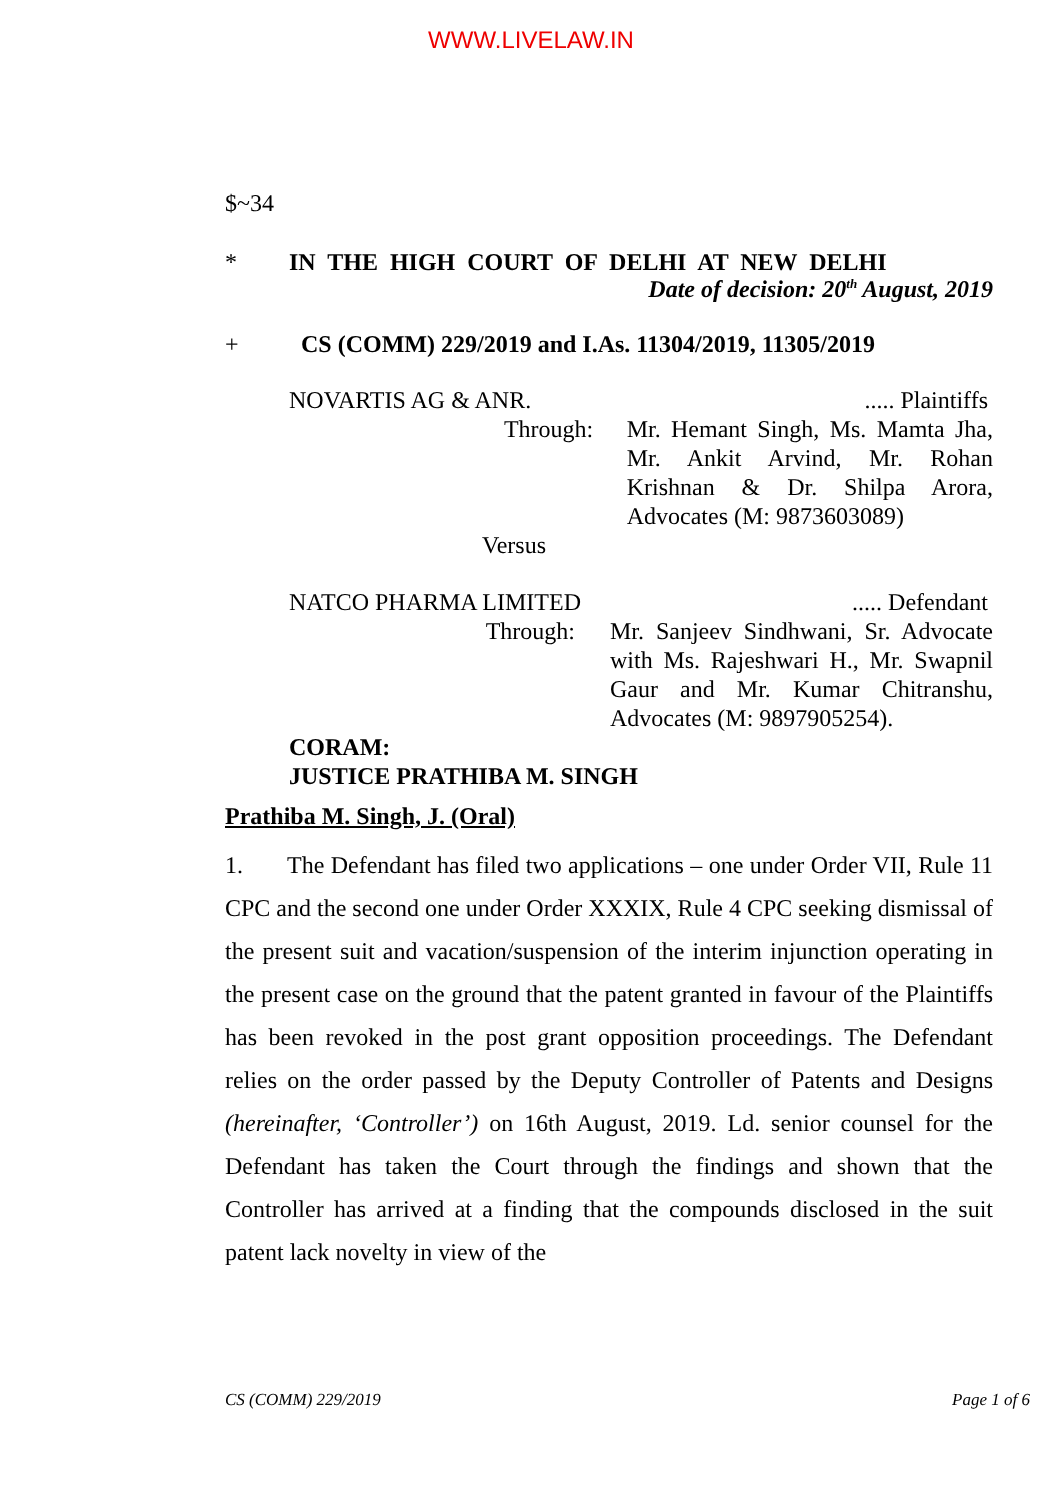WWW.LIVELAW.IN
$~34
* IN THE HIGH COURT OF DELHI AT NEW DELHI
Date of decision: 20<sup>th</sup> August, 2019
+ CS (COMM) 229/2019 and I.As. 11304/2019, 11305/2019
NOVARTIS AG & ANR...... Plaintiffs
Through: Mr. Hemant Singh, Ms. Mamta Jha, Mr. Ankit Arvind, Mr. Rohan Krishnan & Dr. Shilpa Arora, Advocates (M: 9873603089)
Versus
NATCO PHARMA LIMITED..... Defendant
Through: Mr. Sanjeev Sindhwani, Sr. Advocate with Ms. Rajeshwari H., Mr. Swapnil Gaur and Mr. Kumar Chitranshu, Advocates (M: 9897905254).
CORAM:
JUSTICE PRATHIBA M. SINGH
Prathiba M. Singh, J. (Oral)
1. The Defendant has filed two applications – one under Order VII, Rule 11 CPC and the second one under Order XXXIX, Rule 4 CPC seeking dismissal of the present suit and vacation/suspension of the interim injunction operating in the present case on the ground that the patent granted in favour of the Plaintiffs has been revoked in the post grant opposition proceedings. The Defendant relies on the order passed by the Deputy Controller of Patents and Designs (hereinafter, ‘Controller’) on 16th August, 2019. Ld. senior counsel for the Defendant has taken the Court through the findings and shown that the Controller has arrived at a finding that the compounds disclosed in the suit patent lack novelty in view of the
CS (COMM) 229/2019 Page 1 of 6